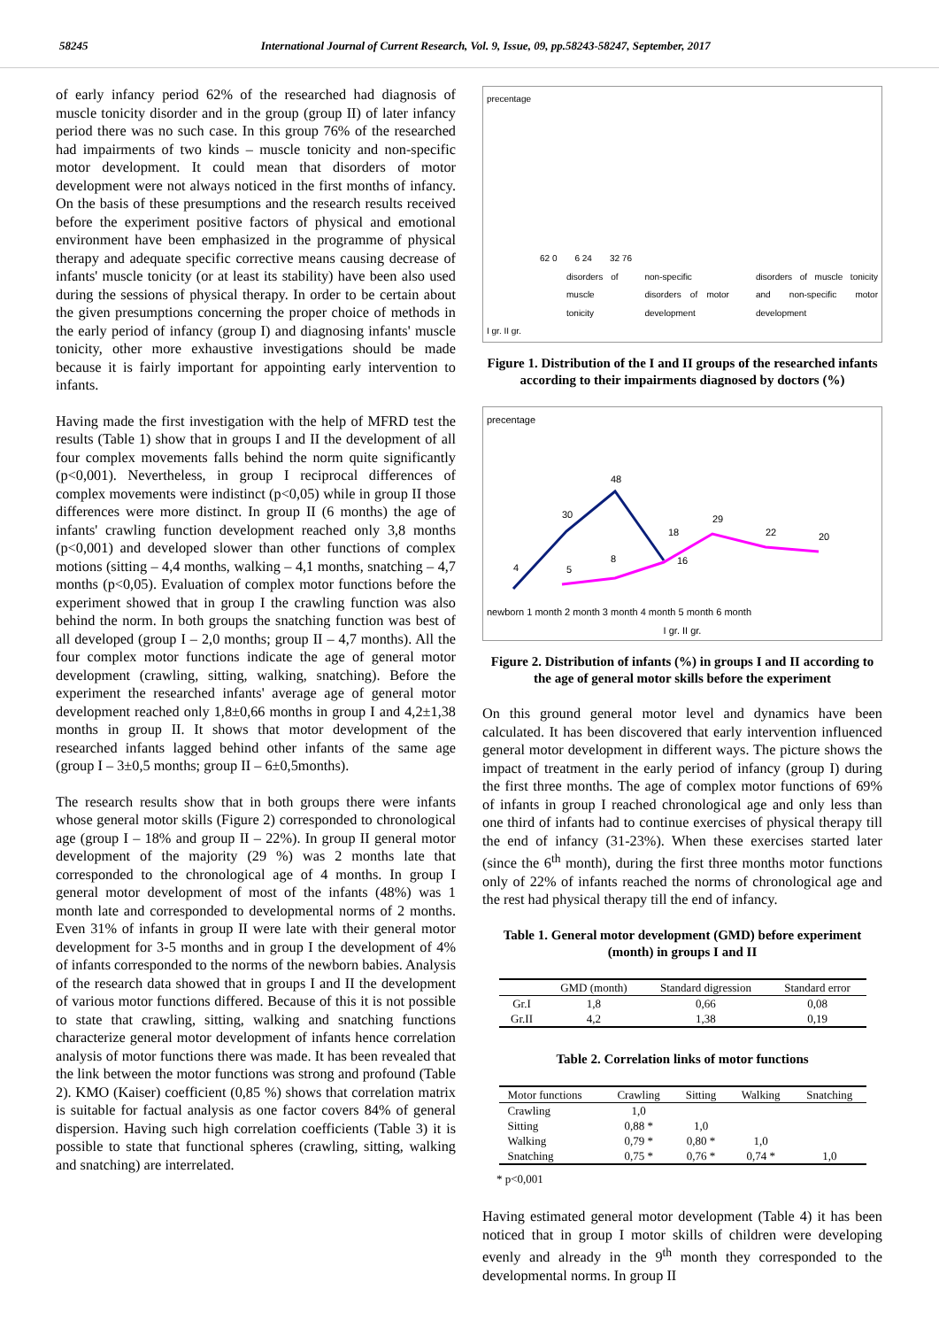58245 International Journal of Current Research, Vol. 9, Issue, 09, pp.58243-58247, September, 2017
of early infancy period 62% of the researched had diagnosis of muscle tonicity disorder and in the group (group II) of later infancy period there was no such case. In this group 76% of the researched had impairments of two kinds – muscle tonicity and non-specific motor development. It could mean that disorders of motor development were not always noticed in the first months of infancy. On the basis of these presumptions and the research results received before the experiment positive factors of physical and emotional environment have been emphasized in the programme of physical therapy and adequate specific corrective means causing decrease of infants' muscle tonicity (or at least its stability) have been also used during the sessions of physical therapy. In order to be certain about the given presumptions concerning the proper choice of methods in the early period of infancy (group I) and diagnosing infants' muscle tonicity, other more exhaustive investigations should be made because it is fairly important for appointing early intervention to infants.
Having made the first investigation with the help of MFRD test the results (Table 1) show that in groups I and II the development of all four complex movements falls behind the norm quite significantly (p<0,001). Nevertheless, in group I reciprocal differences of complex movements were indistinct (p<0,05) while in group II those differences were more distinct. In group II (6 months) the age of infants' crawling function development reached only 3,8 months (p<0,001) and developed slower than other functions of complex motions (sitting – 4,4 months, walking – 4,1 months, snatching – 4,7 months (p<0,05). Evaluation of complex motor functions before the experiment showed that in group I the crawling function was also behind the norm. In both groups the snatching function was best of all developed (group I – 2,0 months; group II – 4,7 months). All the four complex motor functions indicate the age of general motor development (crawling, sitting, walking, snatching). Before the experiment the researched infants' average age of general motor development reached only 1,8±0,66 months in group I and 4,2±1,38 months in group II. It shows that motor development of the researched infants lagged behind other infants of the same age (group I – 3±0,5 months; group II – 6±0,5months).
The research results show that in both groups there were infants whose general motor skills (Figure 2) corresponded to chronological age (group I – 18% and group II – 22%). In group II general motor development of the majority (29 %) was 2 months late that corresponded to the chronological age of 4 months. In group I general motor development of most of the infants (48%) was 1 month late and corresponded to developmental norms of 2 months. Even 31% of infants in group II were late with their general motor development for 3-5 months and in group I the development of 4% of infants corresponded to the norms of the newborn babies. Analysis of the research data showed that in groups I and II the development of various motor functions differed. Because of this it is not possible to state that crawling, sitting, walking and snatching functions characterize general motor development of infants hence correlation analysis of motor functions there was made. It has been revealed that the link between the motor functions was strong and profound (Table 2). KMO (Kaiser) coefficient (0,85 %) shows that correlation matrix is suitable for factual analysis as one factor covers 84% of general dispersion. Having such high correlation coefficients (Table 3) it is possible to state that functional spheres (crawling, sitting, walking and snatching) are interrelated.
precentage
62 0
6 24
32 76
disorders of muscle tonicity non-specific disorders of motor development disorders of muscle tonicity and non-specific motor development
I gr. II gr.
Figure 1. Distribution of the I and II groups of the researched infants according to their impairments diagnosed by doctors (%)
precentage
4
30
48
18
5
8
16
29
22
20
newborn 1 month 2 month 3 month 4 month 5 month 6 month
I gr. II gr.
Figure 2. Distribution of infants (%) in groups I and II according to the age of general motor skills before the experiment
On this ground general motor level and dynamics have been calculated. It has been discovered that early intervention influenced general motor development in different ways. The picture shows the impact of treatment in the early period of infancy (group I) during the first three months. The age of complex motor functions of 69% of infants in group I reached chronological age and only less than one third of infants had to continue exercises of physical therapy till the end of infancy (31-23%). When these exercises started later (since the 6<sup>th</sup> month), during the first three months motor functions only of 22% of infants reached the norms of chronological age and the rest had physical therapy till the end of infancy.
Table 1. General motor development (GMD) before experiment (month) in groups I and II
| | GMD (month) | Standard digression | Standard error |
| --- | --- | --- | --- |
| Gr.I | 1,8 | 0,66 | 0,08 |
| Gr.II | 4,2 | 1,38 | 0,19 |
Table 2. Correlation links of motor functions
| Motor functions | Crawling | Sitting | Walking | Snatching |
| --- | --- | --- | --- | --- |
| Crawling | 1,0 | | | |
| Sitting | 0,88 * | 1,0 | | |
| Walking | 0,79 * | 0,80 * | 1,0 | |
| Snatching | 0,75 * | 0,76 * | 0,74 * | 1,0 |
* p<0,001
Having estimated general motor development (Table 4) it has been noticed that in group I motor skills of children were developing evenly and already in the 9<sup>th</sup> month they corresponded to the developmental norms. In group II